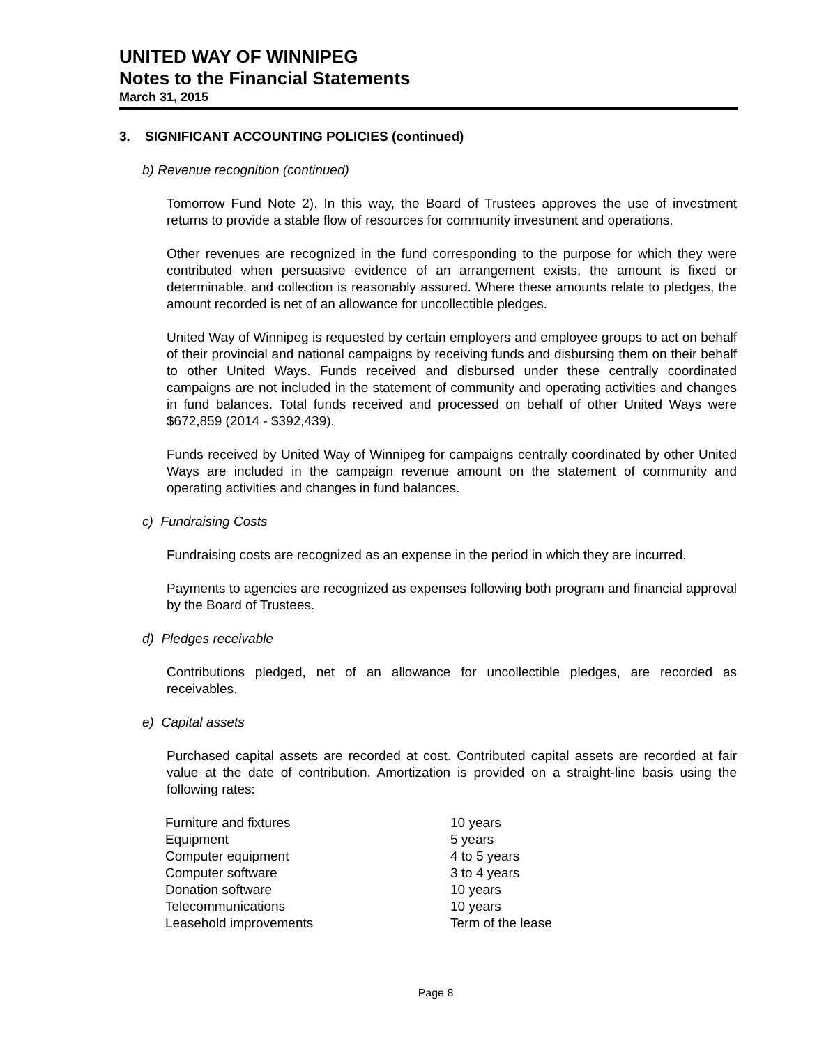UNITED WAY OF WINNIPEG
Notes to the Financial Statements
March 31, 2015
3. SIGNIFICANT ACCOUNTING POLICIES (continued)
b) Revenue recognition (continued)
Tomorrow Fund Note 2). In this way, the Board of Trustees approves the use of investment returns to provide a stable flow of resources for community investment and operations.
Other revenues are recognized in the fund corresponding to the purpose for which they were contributed when persuasive evidence of an arrangement exists, the amount is fixed or determinable, and collection is reasonably assured. Where these amounts relate to pledges, the amount recorded is net of an allowance for uncollectible pledges.
United Way of Winnipeg is requested by certain employers and employee groups to act on behalf of their provincial and national campaigns by receiving funds and disbursing them on their behalf to other United Ways. Funds received and disbursed under these centrally coordinated campaigns are not included in the statement of community and operating activities and changes in fund balances. Total funds received and processed on behalf of other United Ways were $672,859 (2014 - $392,439).
Funds received by United Way of Winnipeg for campaigns centrally coordinated by other United Ways are included in the campaign revenue amount on the statement of community and operating activities and changes in fund balances.
c) Fundraising Costs
Fundraising costs are recognized as an expense in the period in which they are incurred.
Payments to agencies are recognized as expenses following both program and financial approval by the Board of Trustees.
d) Pledges receivable
Contributions pledged, net of an allowance for uncollectible pledges, are recorded as receivables.
e) Capital assets
Purchased capital assets are recorded at cost. Contributed capital assets are recorded at fair value at the date of contribution. Amortization is provided on a straight-line basis using the following rates:
| Furniture and fixtures | 10 years |
| Equipment | 5 years |
| Computer equipment | 4 to 5 years |
| Computer software | 3 to 4 years |
| Donation software | 10 years |
| Telecommunications | 10 years |
| Leasehold improvements | Term of the lease |
Page 8